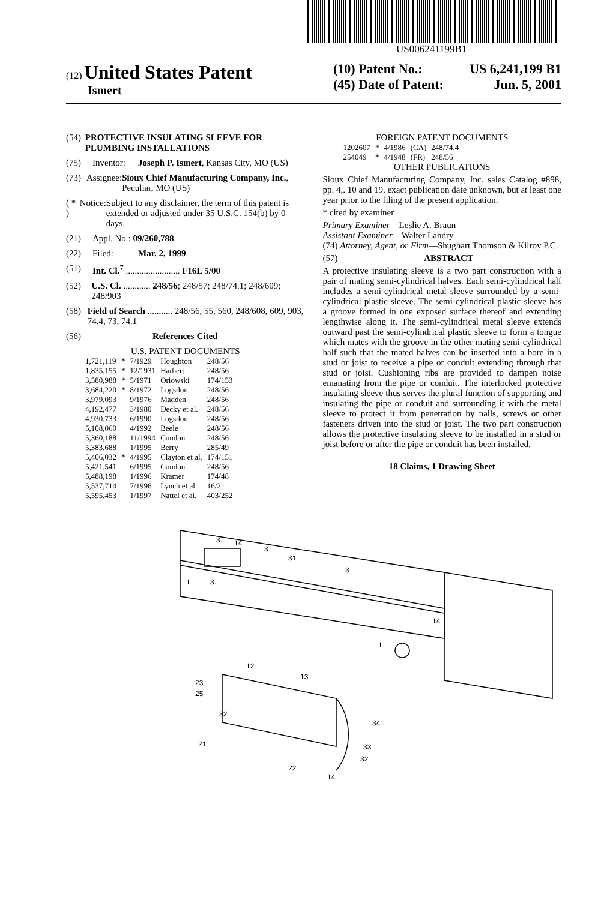US006241199B1
(12) United States Patent
Ismert
(10) Patent No.: US 6,241,199 B1
(45) Date of Patent: Jun. 5, 2001
(54) PROTECTIVE INSULATING SLEEVE FOR PLUMBING INSTALLATIONS
(75) Inventor: Joseph P. Ismert, Kansas City, MO (US)
(73) Assignee: Sioux Chief Manufacturing Company, Inc., Peculiar, MO (US)
( * ) Notice: Subject to any disclaimer, the term of this patent is extended or adjusted under 35 U.S.C. 154(b) by 0 days.
(21) Appl. No.: 09/260,788
(22) Filed: Mar. 2, 1999
(51) Int. Cl.<sup>7</sup> ........................ F16L 5/00
(52) U.S. Cl. ............ 248/56; 248/57; 248/74.1; 248/609; 248/903
(58) Field of Search ........... 248/56, 55, 560, 248/608, 609, 903, 74.4, 73, 74.1
(56) References Cited
U.S. PATENT DOCUMENTS
| 1,721,119 | * | 7/1929 | Houghton | 248/56 |
| 1,835,155 | * | 12/1931 | Harbert | 248/56 |
| 3,580,988 | * | 5/1971 | Oriowski | 174/153 |
| 3,684,220 | * | 8/1972 | Logsdon | 248/56 |
| 3,979,093 | | 9/1976 | Madden | 248/56 |
| 4,192,477 | | 3/1980 | Decky et al. | 248/56 |
| 4,930,733 | | 6/1990 | Logsdon | 248/56 |
| 5,108,060 | | 4/1992 | Beele | 248/56 |
| 5,360,188 | | 11/1994 | Condon | 248/56 |
| 5,383,688 | | 1/1995 | Berry | 285/49 |
| 5,406,032 | * | 4/1995 | Clayton et al. | 174/151 |
| 5,421,541 | | 6/1995 | Condon | 248/56 |
| 5,488,198 | | 1/1996 | Kramer | 174/48 |
| 5,537,714 | | 7/1996 | Lynch et al. | 16/2 |
| 5,595,453 | | 1/1997 | Nattel et al. | 403/252 |
FOREIGN PATENT DOCUMENTS
| 1202607 | * | 4/1986 | (CA) | 248/74.4 |
| 254049 | * | 4/1948 | (FR) | 248/56 |
OTHER PUBLICATIONS
Sioux Chief Manufacturing Company, Inc. sales Catalog #898, pp. 4,. 10 and 19, exact publication date unknown, but at least one year prior to the filing of the present application.
* cited by examiner
Primary Examiner—Leslie A. Braun
Assistant Examiner—Walter Landry
(74) Attorney, Agent, or Firm—Shughart Thomson & Kilroy P.C.
(57) ABSTRACT
A protective insulating sleeve is a two part construction with a pair of mating semi-cylindrical halves. Each semi-cylindrical half includes a semi-cylindrical metal sleeve surrounded by a semi-cylindrical plastic sleeve. The semi-cylindrical plastic sleeve has a groove formed in one exposed surface thereof and extending lengthwise along it. The semi-cylindrical metal sleeve extends outward past the semi-cylindrical plastic sleeve to form a tongue which mates with the groove in the other mating semi-cylindrical half such that the mated halves can be inserted into a bore in a stud or joist to receive a pipe or conduit extending through that stud or joist. Cushioning ribs are provided to dampen noise emanating from the pipe or conduit. The interlocked protective insulating sleeve thus serves the plural function of supporting and insulating the pipe or conduit and surrounding it with the metal sleeve to protect it from penetration by nails, screws or other fasteners driven into the stud or joist. The two part construction allows the protective insulating sleeve to be installed in a stud or joist before or after the pipe or conduit has been installed.
18 Claims, 1 Drawing Sheet
3.
14
3
31
3
1
3.
14
1
12
23
25
13
32
34
21
33
32
22
14